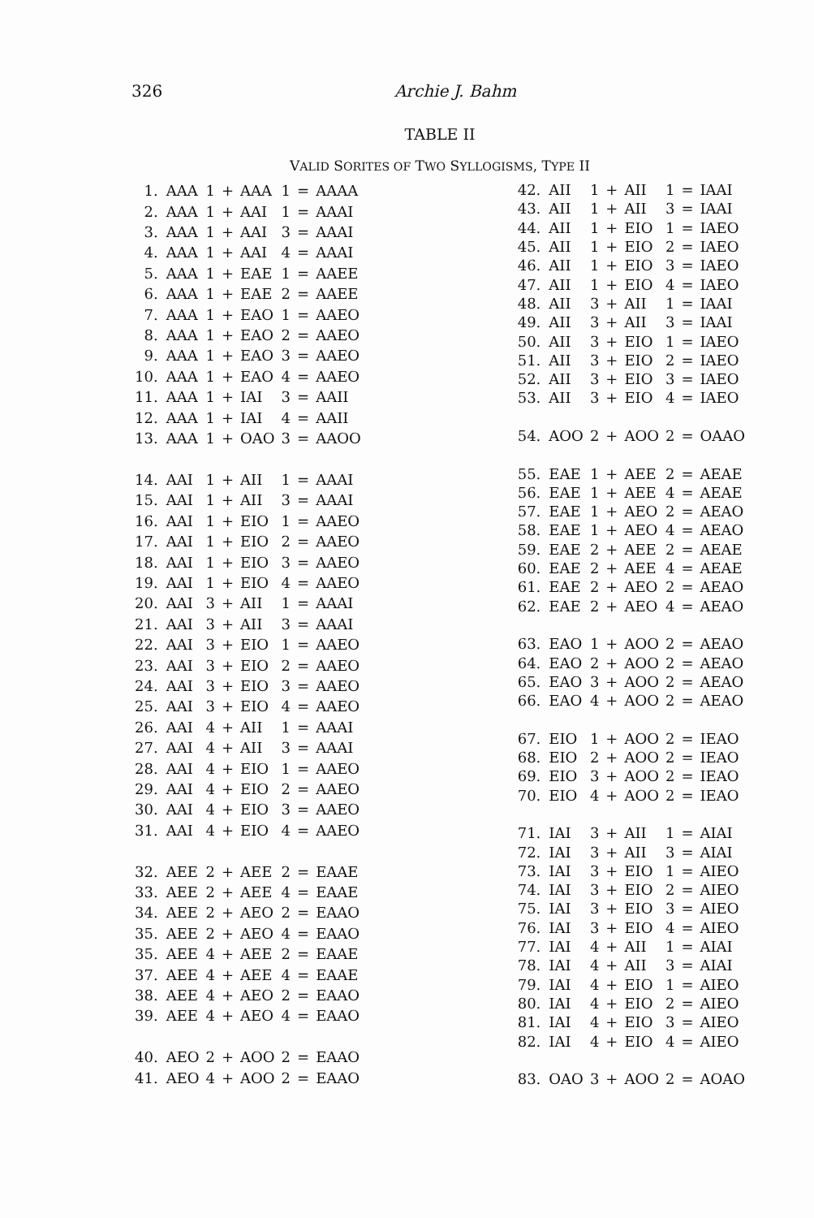326
Archie J. Bahm
TABLE II
VALID SORITES OF TWO SYLLOGISMS, TYPE II
| 1. | AAA | 1 | + | AAA | 1 | = | AAAA |
| 2. | AAA | 1 | + | AAI | 1 | = | AAAI |
| 3. | AAA | 1 | + | AAI | 3 | = | AAAI |
| 4. | AAA | 1 | + | AAI | 4 | = | AAAI |
| 5. | AAA | 1 | + | EAE | 1 | = | AAEE |
| 6. | AAA | 1 | + | EAE | 2 | = | AAEE |
| 7. | AAA | 1 | + | EAO | 1 | = | AAEO |
| 8. | AAA | 1 | + | EAO | 2 | = | AAEO |
| 9. | AAA | 1 | + | EAO | 3 | = | AAEO |
| 10. | AAA | 1 | + | EAO | 4 | = | AAEO |
| 11. | AAA | 1 | + | IAI | 3 | = | AAII |
| 12. | AAA | 1 | + | IAI | 4 | = | AAII |
| 13. | AAA | 1 | + | OAO | 3 | = | AAOO |
| 14. | AAI | 1 | + | AII | 1 | = | AAAI |
| 15. | AAI | 1 | + | AII | 3 | = | AAAI |
| 16. | AAI | 1 | + | EIO | 1 | = | AAEO |
| 17. | AAI | 1 | + | EIO | 2 | = | AAEO |
| 18. | AAI | 1 | + | EIO | 3 | = | AAEO |
| 19. | AAI | 1 | + | EIO | 4 | = | AAEO |
| 20. | AAI | 3 | + | AII | 1 | = | AAAI |
| 21. | AAI | 3 | + | AII | 3 | = | AAAI |
| 22. | AAI | 3 | + | EIO | 1 | = | AAEO |
| 23. | AAI | 3 | + | EIO | 2 | = | AAEO |
| 24. | AAI | 3 | + | EIO | 3 | = | AAEO |
| 25. | AAI | 3 | + | EIO | 4 | = | AAEO |
| 26. | AAI | 4 | + | AII | 1 | = | AAAI |
| 27. | AAI | 4 | + | AII | 3 | = | AAAI |
| 28. | AAI | 4 | + | EIO | 1 | = | AAEO |
| 29. | AAI | 4 | + | EIO | 2 | = | AAEO |
| 30. | AAI | 4 | + | EIO | 3 | = | AAEO |
| 31. | AAI | 4 | + | EIO | 4 | = | AAEO |
| 32. | AEE | 2 | + | AEE | 2 | = | EAAE |
| 33. | AEE | 2 | + | AEE | 4 | = | EAAE |
| 34. | AEE | 2 | + | AEO | 2 | = | EAAO |
| 35. | AEE | 2 | + | AEO | 4 | = | EAAO |
| 35. | AEE | 4 | + | AEE | 2 | = | EAAE |
| 37. | AEE | 4 | + | AEE | 4 | = | EAAE |
| 38. | AEE | 4 | + | AEO | 2 | = | EAAO |
| 39. | AEE | 4 | + | AEO | 4 | = | EAAO |
| 40. | AEO | 2 | + | AOO | 2 | = | EAAO |
| 41. | AEO | 4 | + | AOO | 2 | = | EAAO |
| 42. | AII | 1 | + | AII | 1 | = | IAAI |
| 43. | AII | 1 | + | AII | 3 | = | IAAI |
| 44. | AII | 1 | + | EIO | 1 | = | IAEO |
| 45. | AII | 1 | + | EIO | 2 | = | IAEO |
| 46. | AII | 1 | + | EIO | 3 | = | IAEO |
| 47. | AII | 1 | + | EIO | 4 | = | IAEO |
| 48. | AII | 3 | + | AII | 1 | = | IAAI |
| 49. | AII | 3 | + | AII | 3 | = | IAAI |
| 50. | AII | 3 | + | EIO | 1 | = | IAEO |
| 51. | AII | 3 | + | EIO | 2 | = | IAEO |
| 52. | AII | 3 | + | EIO | 3 | = | IAEO |
| 53. | AII | 3 | + | EIO | 4 | = | IAEO |
| 54. | AOO | 2 | + | AOO | 2 | = | OAAO |
| 55. | EAE | 1 | + | AEE | 2 | = | AEAE |
| 56. | EAE | 1 | + | AEE | 4 | = | AEAE |
| 57. | EAE | 1 | + | AEO | 2 | = | AEAO |
| 58. | EAE | 1 | + | AEO | 4 | = | AEAO |
| 59. | EAE | 2 | + | AEE | 2 | = | AEAE |
| 60. | EAE | 2 | + | AEE | 4 | = | AEAE |
| 61. | EAE | 2 | + | AEO | 2 | = | AEAO |
| 62. | EAE | 2 | + | AEO | 4 | = | AEAO |
| 63. | EAO | 1 | + | AOO | 2 | = | AEAO |
| 64. | EAO | 2 | + | AOO | 2 | = | AEAO |
| 65. | EAO | 3 | + | AOO | 2 | = | AEAO |
| 66. | EAO | 4 | + | AOO | 2 | = | AEAO |
| 67. | EIO | 1 | + | AOO | 2 | = | IEAO |
| 68. | EIO | 2 | + | AOO | 2 | = | IEAO |
| 69. | EIO | 3 | + | AOO | 2 | = | IEAO |
| 70. | EIO | 4 | + | AOO | 2 | = | IEAO |
| 71. | IAI | 3 | + | AII | 1 | = | AIAI |
| 72. | IAI | 3 | + | AII | 3 | = | AIAI |
| 73. | IAI | 3 | + | EIO | 1 | = | AIEO |
| 74. | IAI | 3 | + | EIO | 2 | = | AIEO |
| 75. | IAI | 3 | + | EIO | 3 | = | AIEO |
| 76. | IAI | 3 | + | EIO | 4 | = | AIEO |
| 77. | IAI | 4 | + | AII | 1 | = | AIAI |
| 78. | IAI | 4 | + | AII | 3 | = | AIAI |
| 79. | IAI | 4 | + | EIO | 1 | = | AIEO |
| 80. | IAI | 4 | + | EIO | 2 | = | AIEO |
| 81. | IAI | 4 | + | EIO | 3 | = | AIEO |
| 82. | IAI | 4 | + | EIO | 4 | = | AIEO |
| 83. | OAO | 3 | + | AOO | 2 | = | AOAO |